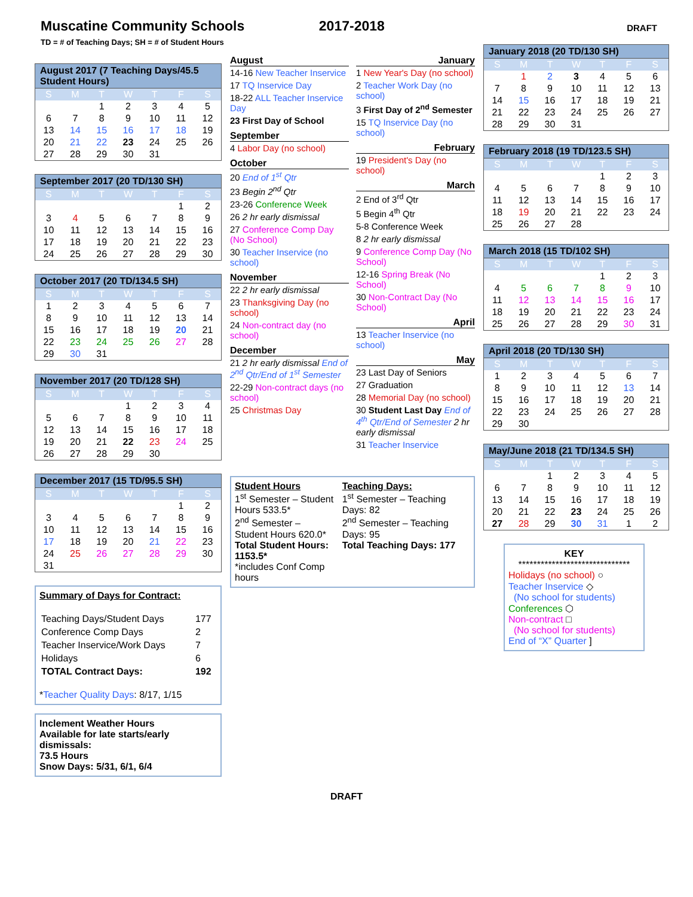Muscatine Community Schools 2017-2018
DRAFT
TD = # of Teaching Days; SH = # of Student Hours
August 2017 (7 Teaching Days/45.5 Student Hours)
| S | M | T | W | T | F | S |
| --- | --- | --- | --- | --- | --- | --- |
| | | 1 | 2 | 3 | 4 | 5 |
| 6 | 7 | 8 | 9 | 10 | 11 | 12 |
| 13 | 14 | 15 | 16 | 17 | 18 | 19 |
| 20 | 21 | 22 | 23 | 24 | 25 | 26 |
| 27 | 28 | 29 | 30 | 31 | | |
September 2017 (20 TD/130 SH)
| S | M | T | W | T | F | S |
| --- | --- | --- | --- | --- | --- | --- |
| | | | | | 1 | 2 |
| 3 | 4 | 5 | 6 | 7 | 8 | 9 |
| 10 | 11 | 12 | 13 | 14 | 15 | 16 |
| 17 | 18 | 19 | 20 | 21 | 22 | 23 |
| 24 | 25 | 26 | 27 | 28 | 29 | 30 |
October 2017 (20 TD/134.5 SH)
| S | M | T | W | T | F | S |
| --- | --- | --- | --- | --- | --- | --- |
| 1 | 2 | 3 | 4 | 5 | 6 | 7 |
| 8 | 9 | 10 | 11 | 12 | 13 | 14 |
| 15 | 16 | 17 | 18 | 19 | 20 | 21 |
| 22 | 23 | 24 | 25 | 26 | 27 | 28 |
| 29 | 30 | 31 | | | | |
November 2017 (20 TD/128 SH)
| S | M | T | W | T | F | S |
| --- | --- | --- | --- | --- | --- | --- |
| | | | 1 | 2 | 3 | 4 |
| 5 | 6 | 7 | 8 | 9 | 10 | 11 |
| 12 | 13 | 14 | 15 | 16 | 17 | 18 |
| 19 | 20 | 21 | 22 | 23 | 24 | 25 |
| 26 | 27 | 28 | 29 | 30 | | |
December 2017 (15 TD/95.5 SH)
| S | M | T | W | T | F | S |
| --- | --- | --- | --- | --- | --- | --- |
| | | | | | 1 | 2 |
| 3 | 4 | 5 | 6 | 7 | 8 | 9 |
| 10 | 11 | 12 | 13 | 14 | 15 | 16 |
| 17 | 18 | 19 | 20 | 21 | 22 | 23 |
| 24 | 25 | 26 | 27 | 28 | 29 | 30 |
| 31 | | | | | | |
Summary of Days for Contract:
| Teaching Days/Student Days | 177 |
| Conference Comp Days | 2 |
| Teacher Inservice/Work Days | 7 |
| Holidays | 6 |
| TOTAL Contract Days: | 192 |
*Teacher Quality Days: 8/17, 1/15
Inclement Weather Hours
Available for late starts/early dismissals:
73.5 Hours
Snow Days: 5/31, 6/1, 6/4
August
14-16 New Teacher Inservice
17 TQ Inservice Day
18-22 ALL Teacher Inservice Day
23 First Day of School
September
4 Labor Day (no school)
October
20 End of 1<sup>st</sup> Qtr
23 Begin 2<sup>nd</sup> Qtr
23-26 Conference Week
26 2 hr early dismissal
27 Conference Comp Day (No School)
30 Teacher Inservice (no school)
November
22 2 hr early dismissal
23 Thanksgiving Day (no school)
24 Non-contract day (no school)
December
21 2 hr early dismissal End of 2<sup>nd</sup> Qtr/End of 1<sup>st</sup> Semester
22-29 Non-contract days (no school)
25 Christmas Day
January
1 New Year's Day (no school)
2 Teacher Work Day (no school)
3 First Day of 2<sup>nd</sup> Semester
15 TQ Inservice Day (no school)
February
19 President's Day (no school)
March
2 End of 3<sup>rd</sup> Qtr
5 Begin 4<sup>th</sup> Qtr
5-8 Conference Week
8 2 hr early dismissal
9 Conference Comp Day (No School)
12-16 Spring Break (No School)
30 Non-Contract Day (No School)
April
13 Teacher Inservice (no school)
May
23 Last Day of Seniors
27 Graduation
28 Memorial Day (no school)
30 Student Last Day End of 4<sup>th</sup> Qtr/End of Semester 2 hr early dismissal
31 Teacher Inservice
Student Hours
1<sup>st</sup> Semester – Student Hours 533.5*
2<sup>nd</sup> Semester – Student Hours 620.0*
Total Student Hours: 1153.5*
*includes Conf Comp hours
Teaching Days:
1<sup>st</sup> Semester – Teaching Days: 82
2<sup>nd</sup> Semester – Teaching Days: 95
Total Teaching Days: 177
January 2018 (20 TD/130 SH)
| S | M | T | W | T | F | S |
| --- | --- | --- | --- | --- | --- | --- |
| | 1 | 2 | 3 | 4 | 5 | 6 |
| 7 | 8 | 9 | 10 | 11 | 12 | 13 |
| 14 | 15 | 16 | 17 | 18 | 19 | 21 |
| 21 | 22 | 23 | 24 | 25 | 26 | 27 |
| 28 | 29 | 30 | 31 | | | |
February 2018 (19 TD/123.5 SH)
| S | M | T | W | T | F | S |
| --- | --- | --- | --- | --- | --- | --- |
| | | | | 1 | 2 | 3 |
| 4 | 5 | 6 | 7 | 8 | 9 | 10 |
| 11 | 12 | 13 | 14 | 15 | 16 | 17 |
| 18 | 19 | 20 | 21 | 22 | 23 | 24 |
| 25 | 26 | 27 | 28 | | | |
March 2018 (15 TD/102 SH)
| S | M | T | W | T | F | S |
| --- | --- | --- | --- | --- | --- | --- |
| | | | | 1 | 2 | 3 |
| 4 | 5 | 6 | 7 | 8 | 9 | 10 |
| 11 | 12 | 13 | 14 | 15 | 16 | 17 |
| 18 | 19 | 20 | 21 | 22 | 23 | 24 |
| 25 | 26 | 27 | 28 | 29 | 30 | 31 |
April 2018 (20 TD/130 SH)
| S | M | T | W | T | F | S |
| --- | --- | --- | --- | --- | --- | --- |
| 1 | 2 | 3 | 4 | 5 | 6 | 7 |
| 8 | 9 | 10 | 11 | 12 | 13 | 14 |
| 15 | 16 | 17 | 18 | 19 | 20 | 21 |
| 22 | 23 | 24 | 25 | 26 | 27 | 28 |
| 29 | 30 | | | | | |
May/June 2018 (21 TD/134.5 SH)
| S | M | T | W | T | F | S |
| --- | --- | --- | --- | --- | --- | --- |
| | | 1 | 2 | 3 | 4 | 5 |
| 6 | 7 | 8 | 9 | 10 | 11 | 12 |
| 13 | 14 | 15 | 16 | 17 | 18 | 19 |
| 20 | 21 | 22 | 23 | 24 | 25 | 26 |
| 27 | 28 | 29 | 30 | 31 | 1 | 2 |
KEY
******************************
Holidays (no school) ○
Teacher Inservice ◇
(No school for students)
Conferences ⬡
Non-contract □
(No school for students)
End of “X” Quarter ]
DRAFT